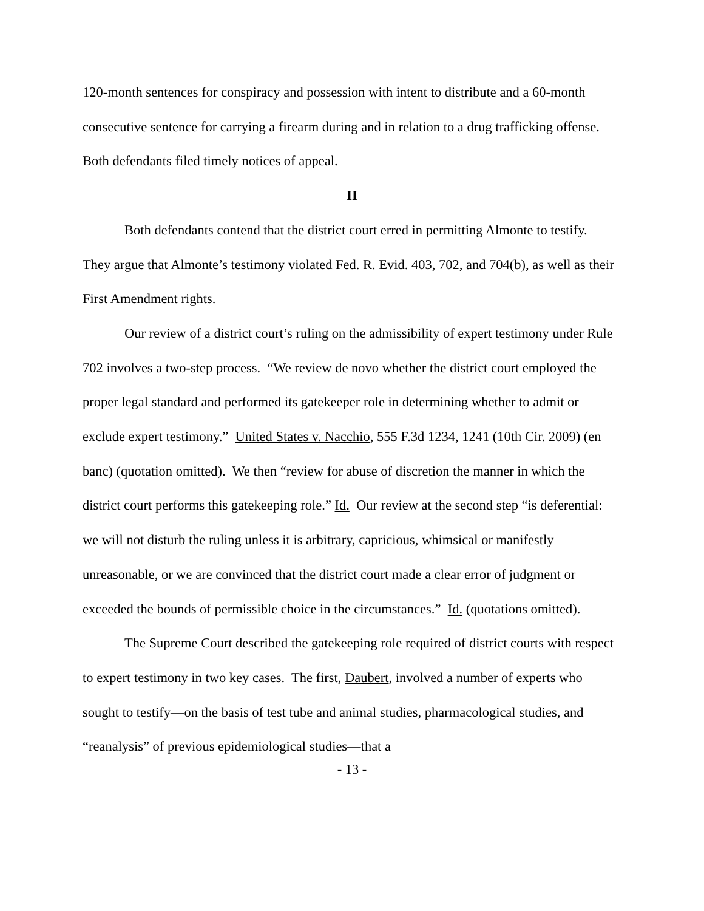120-month sentences for conspiracy and possession with intent to distribute and a 60-month consecutive sentence for carrying a firearm during and in relation to a drug trafficking offense. Both defendants filed timely notices of appeal.
II
Both defendants contend that the district court erred in permitting Almonte to testify. They argue that Almonte’s testimony violated Fed. R. Evid. 403, 702, and 704(b), as well as their First Amendment rights.
Our review of a district court’s ruling on the admissibility of expert testimony under Rule 702 involves a two-step process. “We review de novo whether the district court employed the proper legal standard and performed its gatekeeper role in determining whether to admit or exclude expert testimony.” United States v. Nacchio, 555 F.3d 1234, 1241 (10th Cir. 2009) (en banc) (quotation omitted). We then “review for abuse of discretion the manner in which the district court performs this gatekeeping role.” Id. Our review at the second step “is deferential: we will not disturb the ruling unless it is arbitrary, capricious, whimsical or manifestly unreasonable, or we are convinced that the district court made a clear error of judgment or exceeded the bounds of permissible choice in the circumstances.” Id. (quotations omitted).
The Supreme Court described the gatekeeping role required of district courts with respect to expert testimony in two key cases. The first, Daubert, involved a number of experts who sought to testify—on the basis of test tube and animal studies, pharmacological studies, and “reanalysis” of previous epidemiological studies—that a
- 13 -